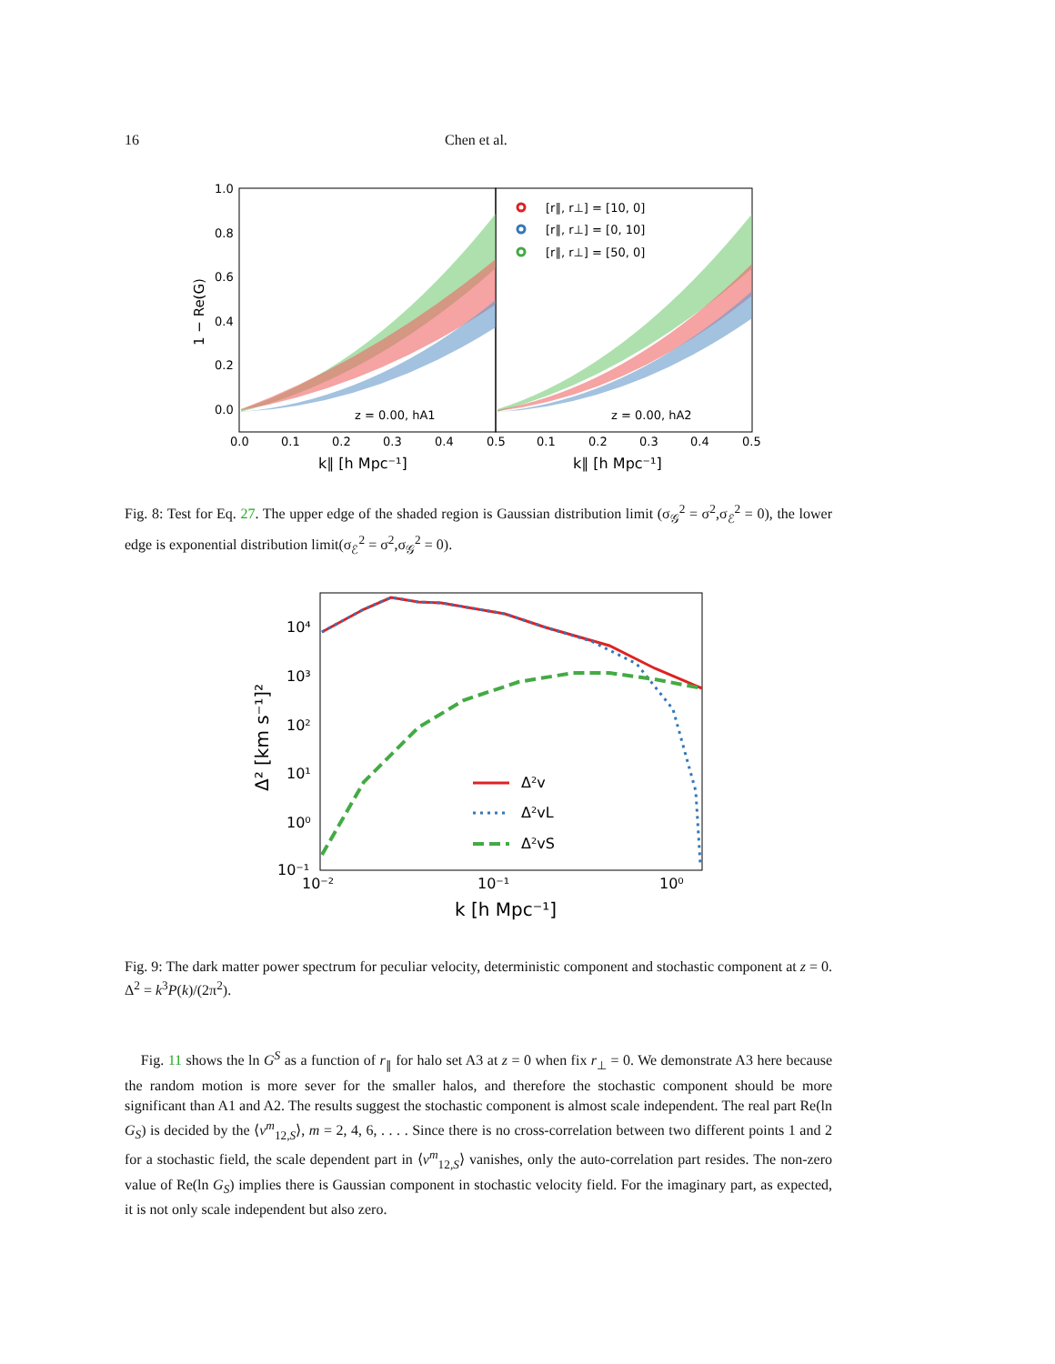16 Chen et al.
1.0
0.8
0.6
0.4
0.2
0.0
0.0
0.1
0.2
0.3
0.4
0.5
0.1
0.2
0.3
0.4
0.5
k∥ [h Mpc⁻¹]
k∥ [h Mpc⁻¹]
1 − Re(G)
z = 0.00, hA1
z = 0.00, hA2
[r∥, r⊥] = [10, 0]
[r∥, r⊥] = [0, 10]
[r∥, r⊥] = [50, 0]
Fig. 8: Test for Eq. 27. The upper edge of the shaded region is Gaussian distribution limit (σ<sub>𝒢</sub><sup>2</sup> = σ<sup>2</sup>,σ<sub>ℰ</sub><sup>2</sup> = 0), the lower edge is exponential distribution limit(σ<sub>ℰ</sub><sup>2</sup> = σ<sup>2</sup>,σ<sub>𝒢</sub><sup>2</sup> = 0).
10⁴
10³
10²
10¹
10⁰
10⁻¹
10⁻²
10⁻¹
10⁰
k [h Mpc⁻¹]
Δ² [km s⁻¹]²
Δ²v
Δ²vL
Δ²vS
Fig. 9: The dark matter power spectrum for peculiar velocity, deterministic component and stochastic component at z = 0. Δ<sup>2</sup> = k<sup>3</sup>P(k)/(2π<sup>2</sup>).
Fig. 11 shows the ln G<sup>S</sup> as a function of r<sub>∥</sub> for halo set A3 at z = 0 when fix r<sub>⊥</sub> = 0. We demonstrate A3 here because the random motion is more sever for the smaller halos, and therefore the stochastic component should be more significant than A1 and A2. The results suggest the stochastic component is almost scale independent. The real part Re(ln G<sub>S</sub>) is decided by the ⟨v<sup>m</sup><sub>12,S</sub>⟩, m = 2, 4, 6, . . . . Since there is no cross-correlation between two different points 1 and 2 for a stochastic field, the scale dependent part in ⟨v<sup>m</sup><sub>12,S</sub>⟩ vanishes, only the auto-correlation part resides. The non-zero value of Re(ln G<sub>S</sub>) implies there is Gaussian component in stochastic velocity field. For the imaginary part, as expected, it is not only scale independent but also zero.